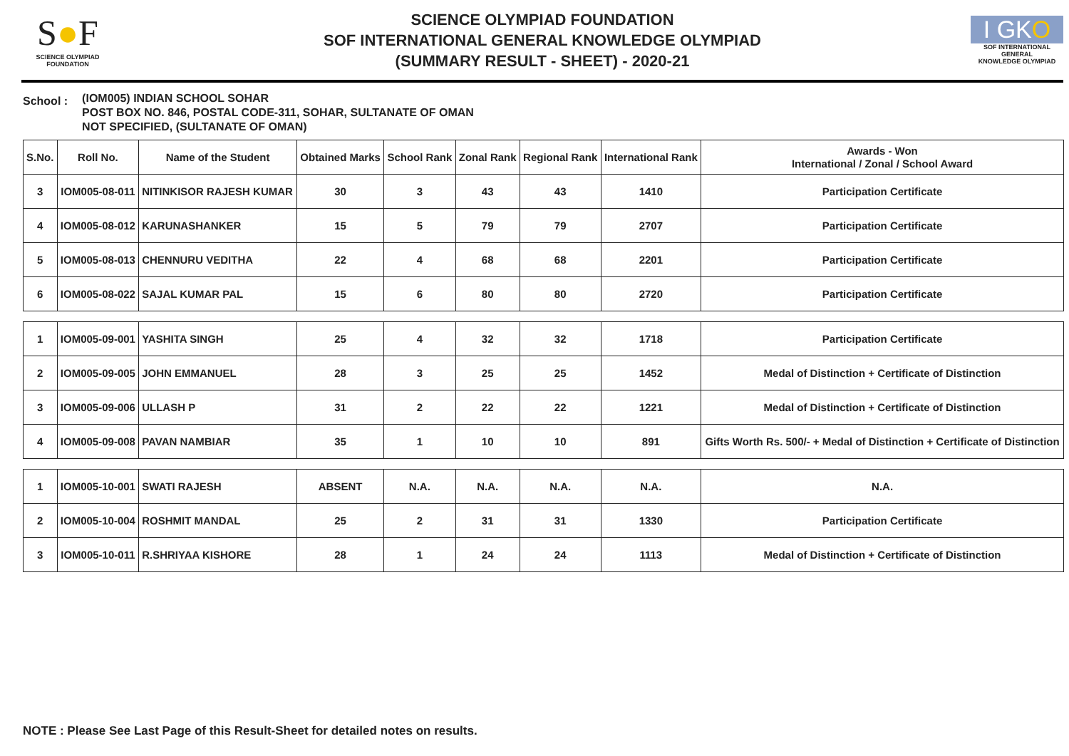S●F
SCIENCE OLYMPIAD FOUNDATION
SCIENCE OLYMPIAD FOUNDATION
SOF INTERNATIONAL GENERAL KNOWLEDGE OLYMPIAD
(SUMMARY RESULT - SHEET) - 2020-21
I GKO
SOF INTERNATIONAL GENERAL
KNOWLEDGE OLYMPIAD
School :
(IOM005) INDIAN SCHOOL SOHAR
POST BOX NO. 846, POSTAL CODE-311, SOHAR, SULTANATE OF OMAN
NOT SPECIFIED, (SULTANATE OF OMAN)
| S.No. | Roll No. | Name of the Student | Obtained Marks | School Rank | Zonal Rank | Regional Rank | International Rank | Awards - Won International / Zonal / School Award |
| --- | --- | --- | --- | --- | --- | --- | --- | --- |
| 3 | IOM005-08-011 | NITINKISOR RAJESH KUMAR | 30 | 3 | 43 | 43 | 1410 | Participation Certificate |
| 4 | IOM005-08-012 | KARUNASHANKER | 15 | 5 | 79 | 79 | 2707 | Participation Certificate |
| 5 | IOM005-08-013 | CHENNURU VEDITHA | 22 | 4 | 68 | 68 | 2201 | Participation Certificate |
| 6 | IOM005-08-022 | SAJAL KUMAR PAL | 15 | 6 | 80 | 80 | 2720 | Participation Certificate |
| 1 | IOM005-09-001 | YASHITA SINGH | 25 | 4 | 32 | 32 | 1718 | Participation Certificate |
| 2 | IOM005-09-005 | JOHN EMMANUEL | 28 | 3 | 25 | 25 | 1452 | Medal of Distinction + Certificate of Distinction |
| 3 | IOM005-09-006 | ULLASH P | 31 | 2 | 22 | 22 | 1221 | Medal of Distinction + Certificate of Distinction |
| 4 | IOM005-09-008 | PAVAN NAMBIAR | 35 | 1 | 10 | 10 | 891 | Gifts Worth Rs. 500/- + Medal of Distinction + Certificate of Distinction |
| 1 | IOM005-10-001 | SWATI RAJESH | ABSENT | N.A. | N.A. | N.A. | N.A. | N.A. |
| 2 | IOM005-10-004 | ROSHMIT MANDAL | 25 | 2 | 31 | 31 | 1330 | Participation Certificate |
| 3 | IOM005-10-011 | R.SHRIYAA KISHORE | 28 | 1 | 24 | 24 | 1113 | Medal of Distinction + Certificate of Distinction |
NOTE : Please See Last Page of this Result-Sheet for detailed notes on results.